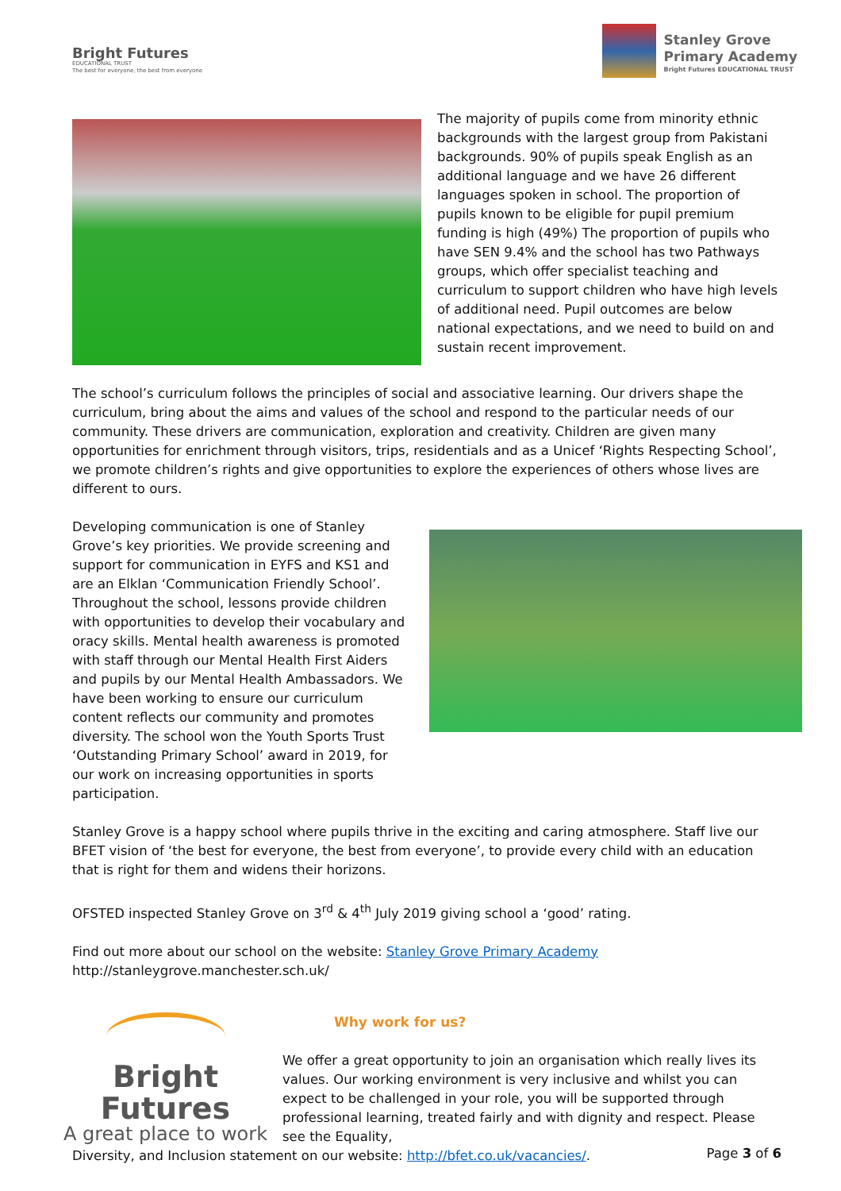Bright Futures
EDUCATIONAL TRUST
The best for everyone, the best from everyone
Stanley Grove
Primary Academy
Bright Futures EDUCATIONAL TRUST
The majority of pupils come from minority ethnic backgrounds with the largest group from Pakistani backgrounds. 90% of pupils speak English as an additional language and we have 26 different languages spoken in school. The proportion of pupils known to be eligible for pupil premium funding is high (49%) The proportion of pupils who have SEN 9.4% and the school has two Pathways groups, which offer specialist teaching and curriculum to support children who have high levels of additional need. Pupil outcomes are below national expectations, and we need to build on and sustain recent improvement.
The school’s curriculum follows the principles of social and associative learning. Our drivers shape the curriculum, bring about the aims and values of the school and respond to the particular needs of our community. These drivers are communication, exploration and creativity. Children are given many opportunities for enrichment through visitors, trips, residentials and as a Unicef ‘Rights Respecting School’, we promote children’s rights and give opportunities to explore the experiences of others whose lives are different to ours.
Developing communication is one of Stanley Grove’s key priorities. We provide screening and support for communication in EYFS and KS1 and are an Elklan ‘Communication Friendly School’. Throughout the school, lessons provide children with opportunities to develop their vocabulary and oracy skills. Mental health awareness is promoted with staff through our Mental Health First Aiders and pupils by our Mental Health Ambassadors. We have been working to ensure our curriculum content reflects our community and promotes diversity. The school won the Youth Sports Trust ‘Outstanding Primary School’ award in 2019, for our work on increasing opportunities in sports participation.
Stanley Grove is a happy school where pupils thrive in the exciting and caring atmosphere. Staff live our BFET vision of ‘the best for everyone, the best from everyone’, to provide every child with an education that is right for them and widens their horizons.
OFSTED inspected Stanley Grove on 3<sup>rd</sup> & 4<sup>th</sup> July 2019 giving school a ‘good’ rating.
Find out more about our school on the website: Stanley Grove Primary Academy
http://stanleygrove.manchester.sch.uk/
Bright Futures
A great place to work
Why work for us?
We offer a great opportunity to join an organisation which really lives its values. Our working environment is very inclusive and whilst you can expect to be challenged in your role, you will be supported through professional learning, treated fairly and with dignity and respect. Please see the Equality,
Diversity, and Inclusion statement on our website: http://bfet.co.uk/vacancies/.
Page 3 of 6